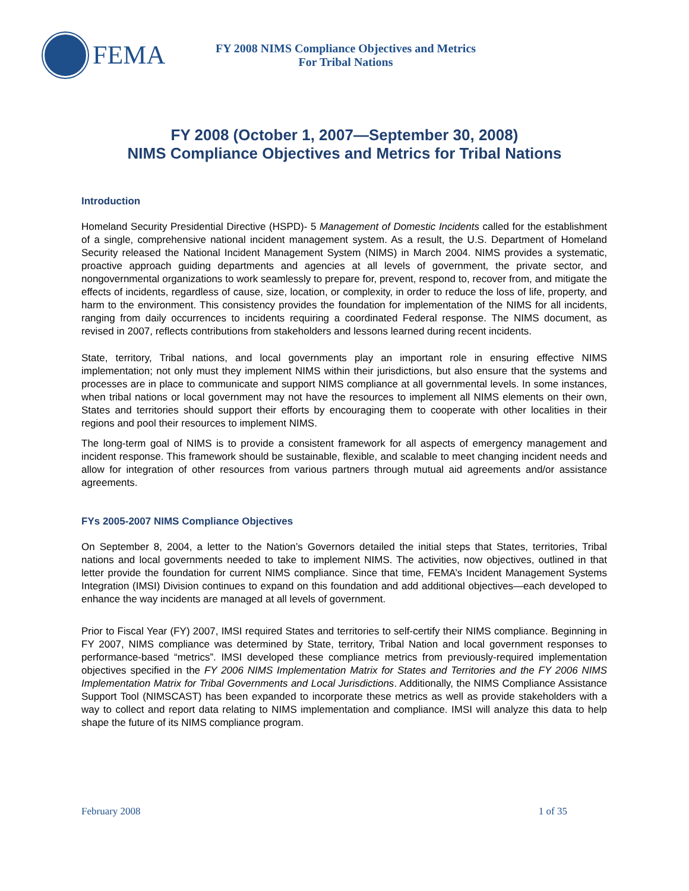FEMA
FY 2008 NIMS Compliance Objectives and Metrics
For Tribal Nations
FY 2008 (October 1, 2007—September 30, 2008)
NIMS Compliance Objectives and Metrics for Tribal Nations
Introduction
Homeland Security Presidential Directive (HSPD)- 5 Management of Domestic Incidents called for the establishment of a single, comprehensive national incident management system. As a result, the U.S. Department of Homeland Security released the National Incident Management System (NIMS) in March 2004. NIMS provides a systematic, proactive approach guiding departments and agencies at all levels of government, the private sector, and nongovernmental organizations to work seamlessly to prepare for, prevent, respond to, recover from, and mitigate the effects of incidents, regardless of cause, size, location, or complexity, in order to reduce the loss of life, property, and harm to the environment. This consistency provides the foundation for implementation of the NIMS for all incidents, ranging from daily occurrences to incidents requiring a coordinated Federal response. The NIMS document, as revised in 2007, reflects contributions from stakeholders and lessons learned during recent incidents.
State, territory, Tribal nations, and local governments play an important role in ensuring effective NIMS implementation; not only must they implement NIMS within their jurisdictions, but also ensure that the systems and processes are in place to communicate and support NIMS compliance at all governmental levels. In some instances, when tribal nations or local government may not have the resources to implement all NIMS elements on their own, States and territories should support their efforts by encouraging them to cooperate with other localities in their regions and pool their resources to implement NIMS.
The long-term goal of NIMS is to provide a consistent framework for all aspects of emergency management and incident response. This framework should be sustainable, flexible, and scalable to meet changing incident needs and allow for integration of other resources from various partners through mutual aid agreements and/or assistance agreements.
FYs 2005-2007 NIMS Compliance Objectives
On September 8, 2004, a letter to the Nation’s Governors detailed the initial steps that States, territories, Tribal nations and local governments needed to take to implement NIMS. The activities, now objectives, outlined in that letter provide the foundation for current NIMS compliance. Since that time, FEMA’s Incident Management Systems Integration (IMSI) Division continues to expand on this foundation and add additional objectives—each developed to enhance the way incidents are managed at all levels of government.
Prior to Fiscal Year (FY) 2007, IMSI required States and territories to self-certify their NIMS compliance. Beginning in FY 2007, NIMS compliance was determined by State, territory, Tribal Nation and local government responses to performance-based “metrics”. IMSI developed these compliance metrics from previously-required implementation objectives specified in the FY 2006 NIMS Implementation Matrix for States and Territories and the FY 2006 NIMS Implementation Matrix for Tribal Governments and Local Jurisdictions. Additionally, the NIMS Compliance Assistance Support Tool (NIMSCAST) has been expanded to incorporate these metrics as well as provide stakeholders with a way to collect and report data relating to NIMS implementation and compliance. IMSI will analyze this data to help shape the future of its NIMS compliance program.
February 2008 1 of 35